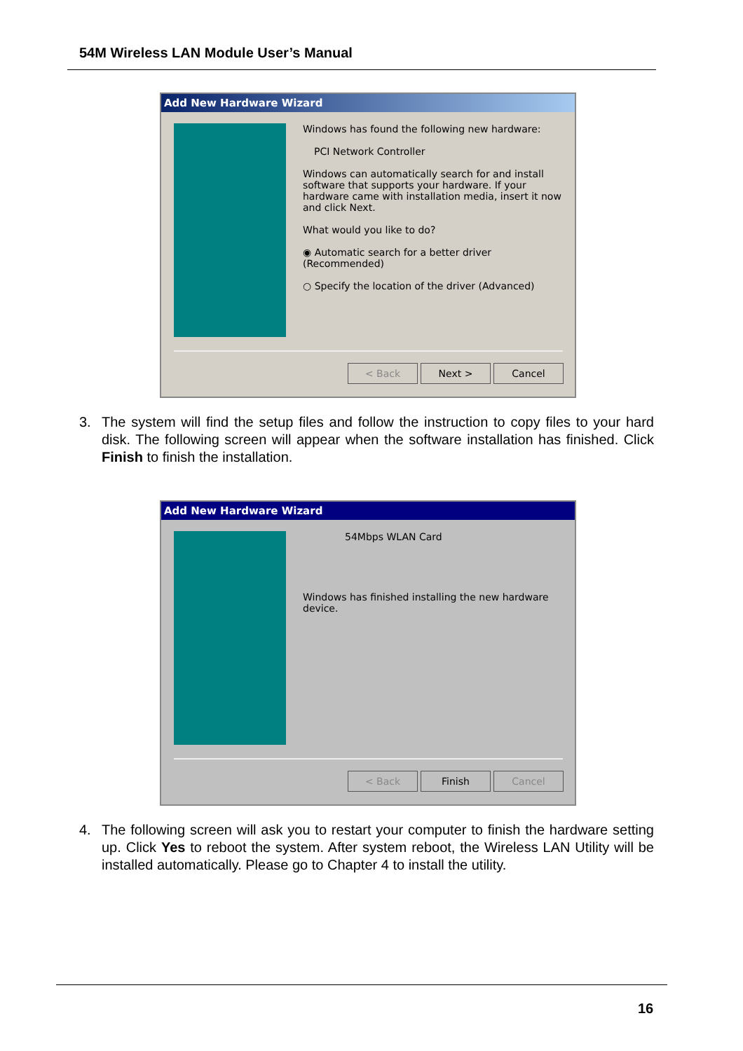54M Wireless LAN Module User’s Manual
Add New Hardware Wizard
Windows has found the following new hardware:
PCI Network Controller
Windows can automatically search for and install software that supports your hardware. If your hardware came with installation media, insert it now and click Next.
What would you like to do?
◉ Automatic search for a better driver (Recommended)
○ Specify the location of the driver (Advanced)
< Back Next > Cancel
3. The system will find the setup files and follow the instruction to copy files to your hard disk. The following screen will appear when the software installation has finished. Click Finish to finish the installation.
Add New Hardware Wizard
54Mbps WLAN Card
Windows has finished installing the new hardware device.
< Back Finish Cancel
4. The following screen will ask you to restart your computer to finish the hardware setting up. Click Yes to reboot the system. After system reboot, the Wireless LAN Utility will be installed automatically. Please go to Chapter 4 to install the utility.
16